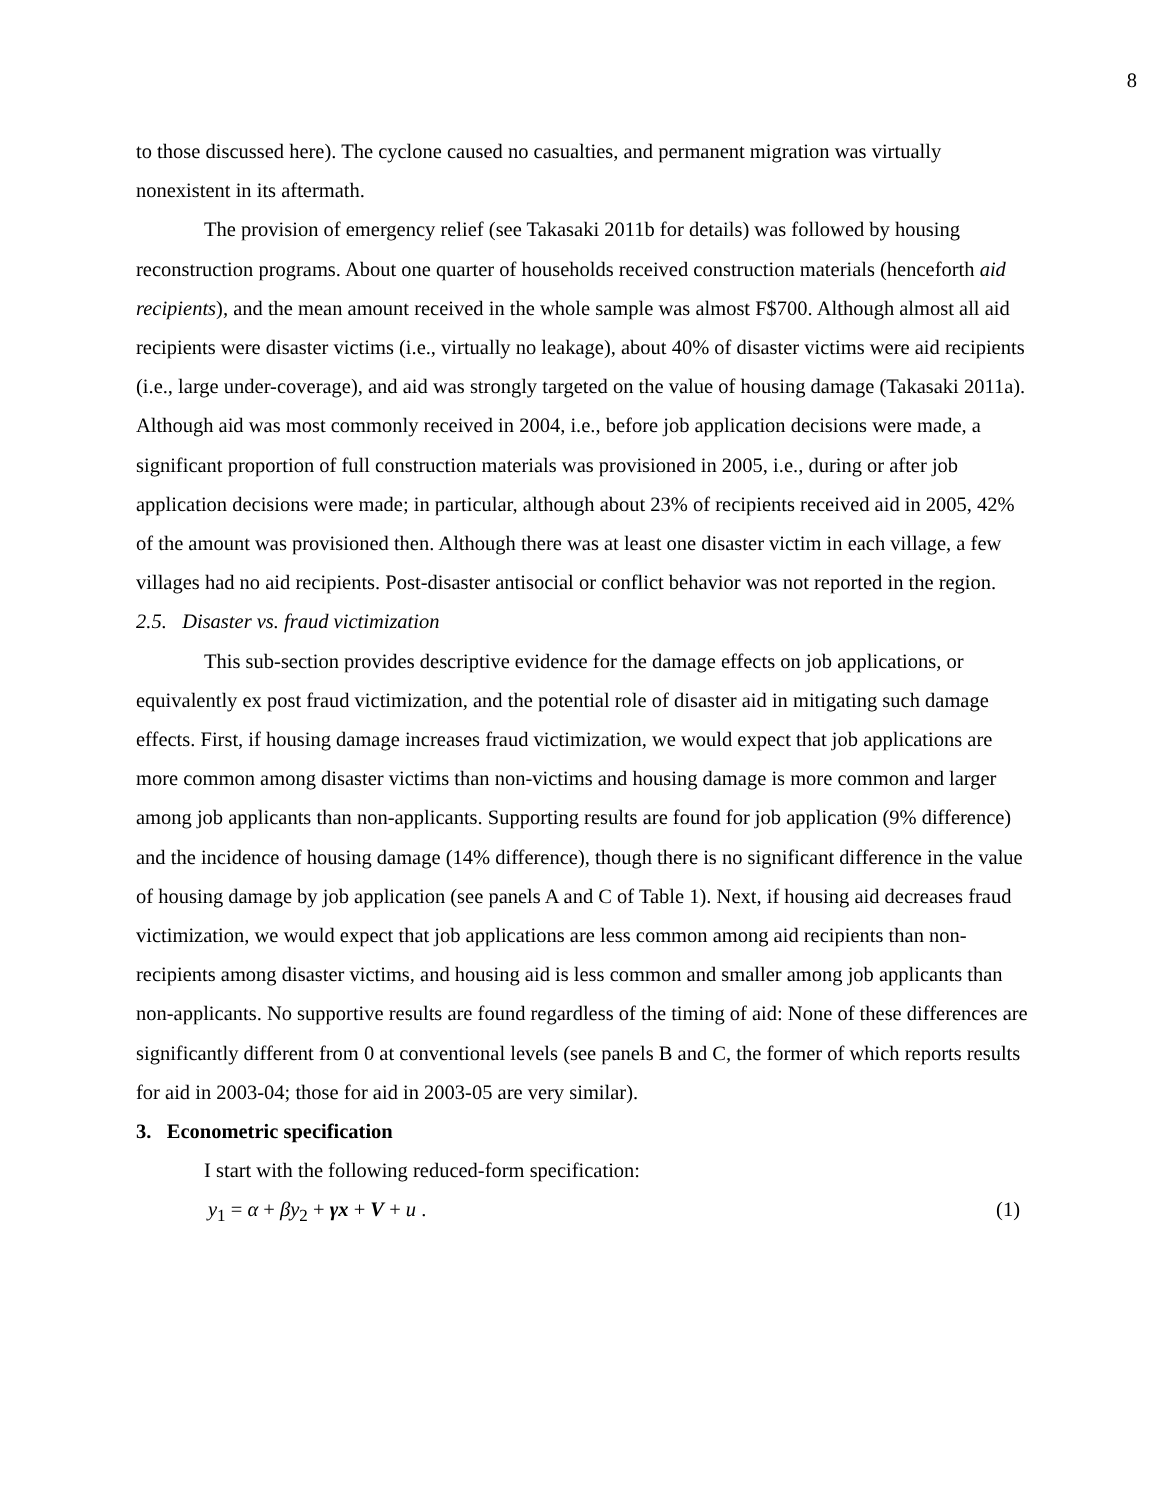8
to those discussed here). The cyclone caused no casualties, and permanent migration was virtually nonexistent in its aftermath.
The provision of emergency relief (see Takasaki 2011b for details) was followed by housing reconstruction programs. About one quarter of households received construction materials (henceforth aid recipients), and the mean amount received in the whole sample was almost F$700. Although almost all aid recipients were disaster victims (i.e., virtually no leakage), about 40% of disaster victims were aid recipients (i.e., large under-coverage), and aid was strongly targeted on the value of housing damage (Takasaki 2011a). Although aid was most commonly received in 2004, i.e., before job application decisions were made, a significant proportion of full construction materials was provisioned in 2005, i.e., during or after job application decisions were made; in particular, although about 23% of recipients received aid in 2005, 42% of the amount was provisioned then. Although there was at least one disaster victim in each village, a few villages had no aid recipients. Post-disaster antisocial or conflict behavior was not reported in the region.
2.5. Disaster vs. fraud victimization
This sub-section provides descriptive evidence for the damage effects on job applications, or equivalently ex post fraud victimization, and the potential role of disaster aid in mitigating such damage effects. First, if housing damage increases fraud victimization, we would expect that job applications are more common among disaster victims than non-victims and housing damage is more common and larger among job applicants than non-applicants. Supporting results are found for job application (9% difference) and the incidence of housing damage (14% difference), though there is no significant difference in the value of housing damage by job application (see panels A and C of Table 1). Next, if housing aid decreases fraud victimization, we would expect that job applications are less common among aid recipients than non-recipients among disaster victims, and housing aid is less common and smaller among job applicants than non-applicants. No supportive results are found regardless of the timing of aid: None of these differences are significantly different from 0 at conventional levels (see panels B and C, the former of which reports results for aid in 2003-04; those for aid in 2003-05 are very similar).
3. Econometric specification
I start with the following reduced-form specification:
y<sub>1</sub> = α + βy<sub>2</sub> + γx + V + u . (1)